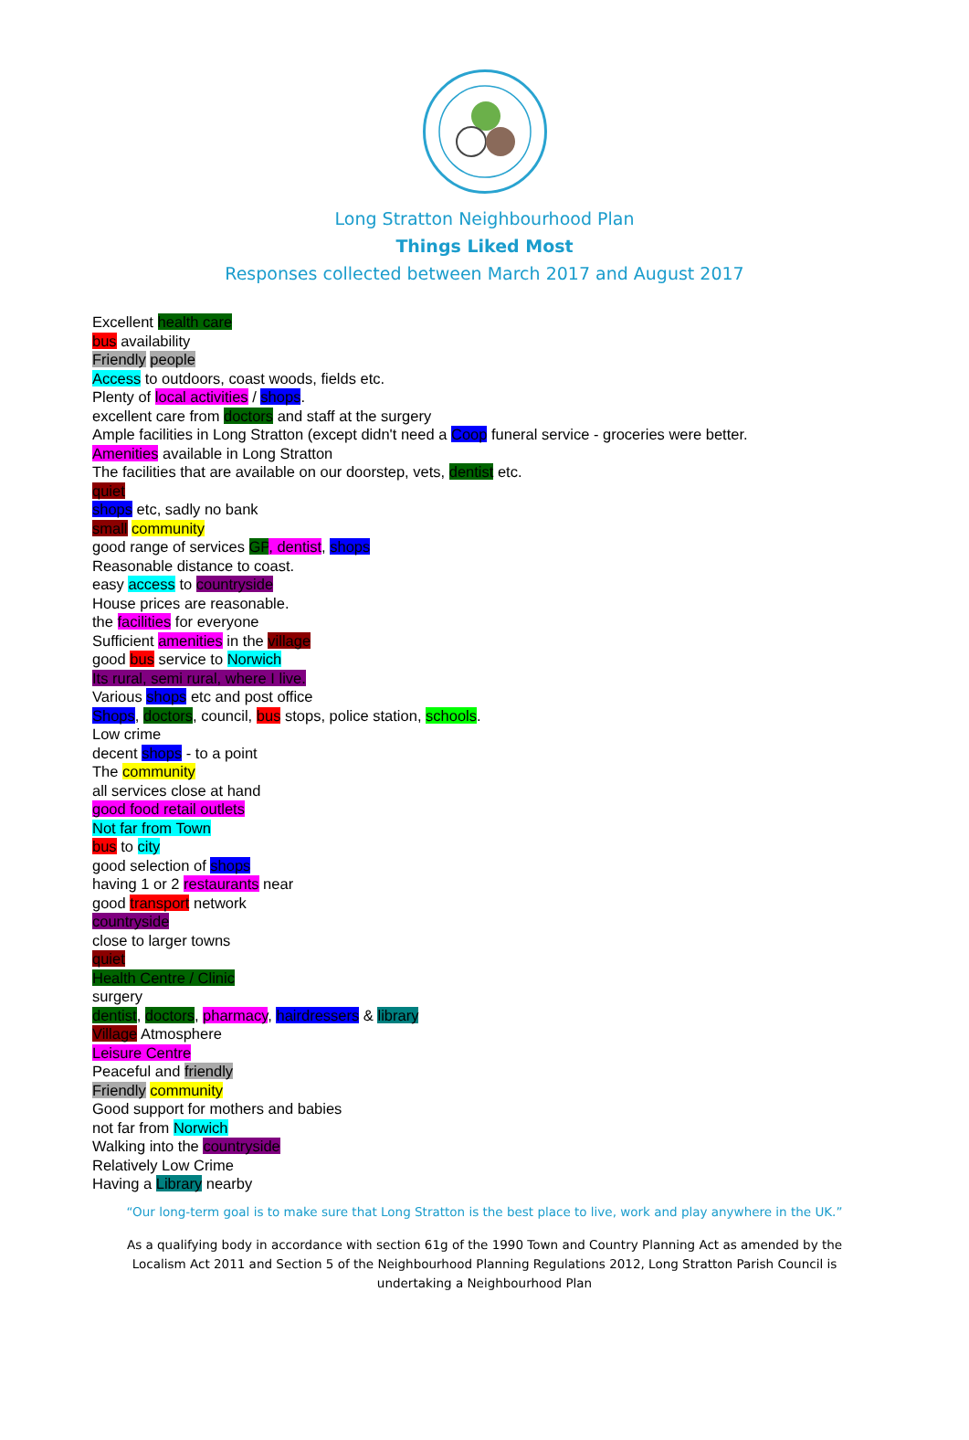Long Stratton Neighbourhood Plan
Things Liked Most
Responses collected between March 2017 and August 2017
Excellent health care
bus availability
Friendly people
Access to outdoors, coast woods, fields etc.
Plenty of local activities / shops.
excellent care from doctors and staff at the surgery
Ample facilities in Long Stratton (except didn't need a Coop funeral service - groceries were better.
Amenities available in Long Stratton
The facilities that are available on our doorstep, vets, dentist etc.
quiet
shops etc, sadly no bank
small community
good range of services GP, dentist, shops
Reasonable distance to coast.
easy access to countryside
House prices are reasonable.
the facilities for everyone
Sufficient amenities in the village
good bus service to Norwich
Its rural, semi rural, where I live.
Various shops etc and post office
Shops, doctors, council, bus stops, police station, schools.
Low crime
decent shops - to a point
The community
all services close at hand
good food retail outlets
Not far from Town
bus to city
good selection of shops
having 1 or 2 restaurants near
good transport network
countryside
close to larger towns
quiet
Health Centre / Clinic
surgery
dentist, doctors, pharmacy, hairdressers & library
Village Atmosphere
Leisure Centre
Peaceful and friendly
Friendly community
Good support for mothers and babies
not far from Norwich
Walking into the countryside
Relatively Low Crime
Having a Library nearby
“Our long-term goal is to make sure that Long Stratton is the best place to live, work and play anywhere in the UK.”
As a qualifying body in accordance with section 61g of the 1990 Town and Country Planning Act as amended by the Localism Act 2011 and Section 5 of the Neighbourhood Planning Regulations 2012, Long Stratton Parish Council is undertaking a Neighbourhood Plan